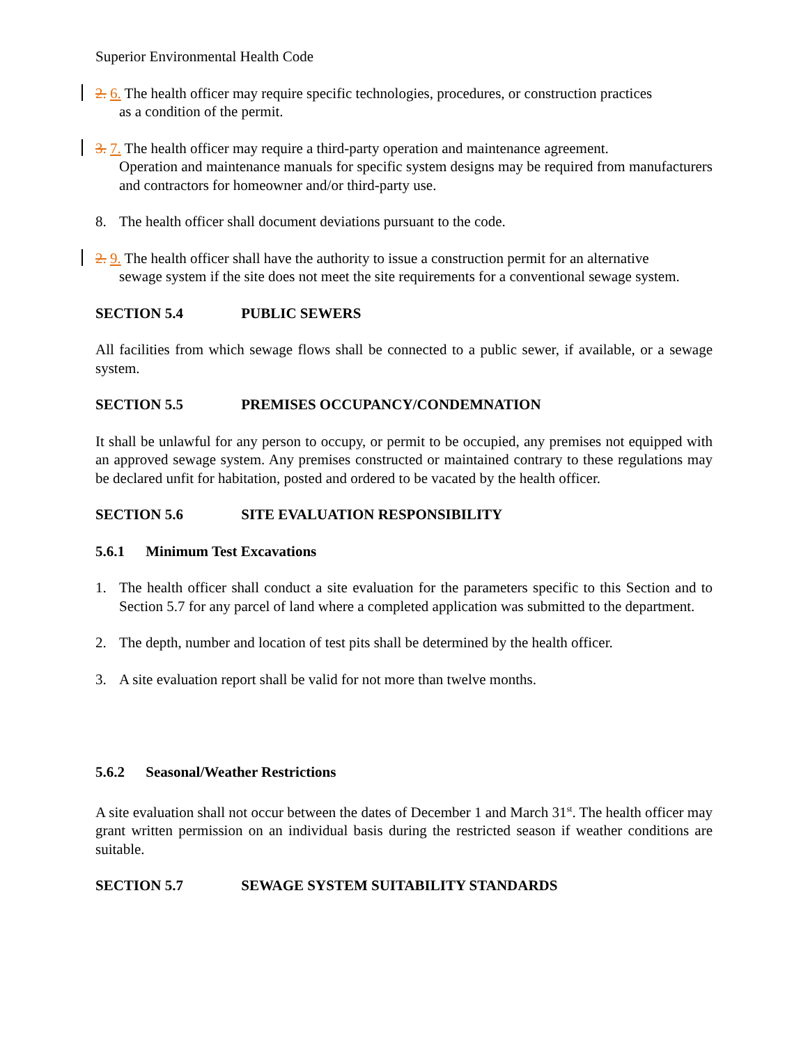Superior Environmental Health Code
2. 6. The health officer may require specific technologies, procedures, or construction practices
as a condition of the permit.
3. 7. The health officer may require a third-party operation and maintenance agreement.
Operation and maintenance manuals for specific system designs may be required from manufacturers and contractors for homeowner and/or third-party use.
8. The health officer shall document deviations pursuant to the code.
2. 9. The health officer shall have the authority to issue a construction permit for an alternative
sewage system if the site does not meet the site requirements for a conventional sewage system.
SECTION 5.4 PUBLIC SEWERS
All facilities from which sewage flows shall be connected to a public sewer, if available, or a sewage system.
SECTION 5.5 PREMISES OCCUPANCY/CONDEMNATION
It shall be unlawful for any person to occupy, or permit to be occupied, any premises not equipped with an approved sewage system. Any premises constructed or maintained contrary to these regulations may be declared unfit for habitation, posted and ordered to be vacated by the health officer.
SECTION 5.6 SITE EVALUATION RESPONSIBILITY
5.6.1 Minimum Test Excavations
1. The health officer shall conduct a site evaluation for the parameters specific to this Section and to Section 5.7 for any parcel of land where a completed application was submitted to the department.
2. The depth, number and location of test pits shall be determined by the health officer.
3. A site evaluation report shall be valid for not more than twelve months.
5.6.2 Seasonal/Weather Restrictions
A site evaluation shall not occur between the dates of December 1 and March 31<sup>st</sup>. The health officer may grant written permission on an individual basis during the restricted season if weather conditions are suitable.
SECTION 5.7 SEWAGE SYSTEM SUITABILITY STANDARDS